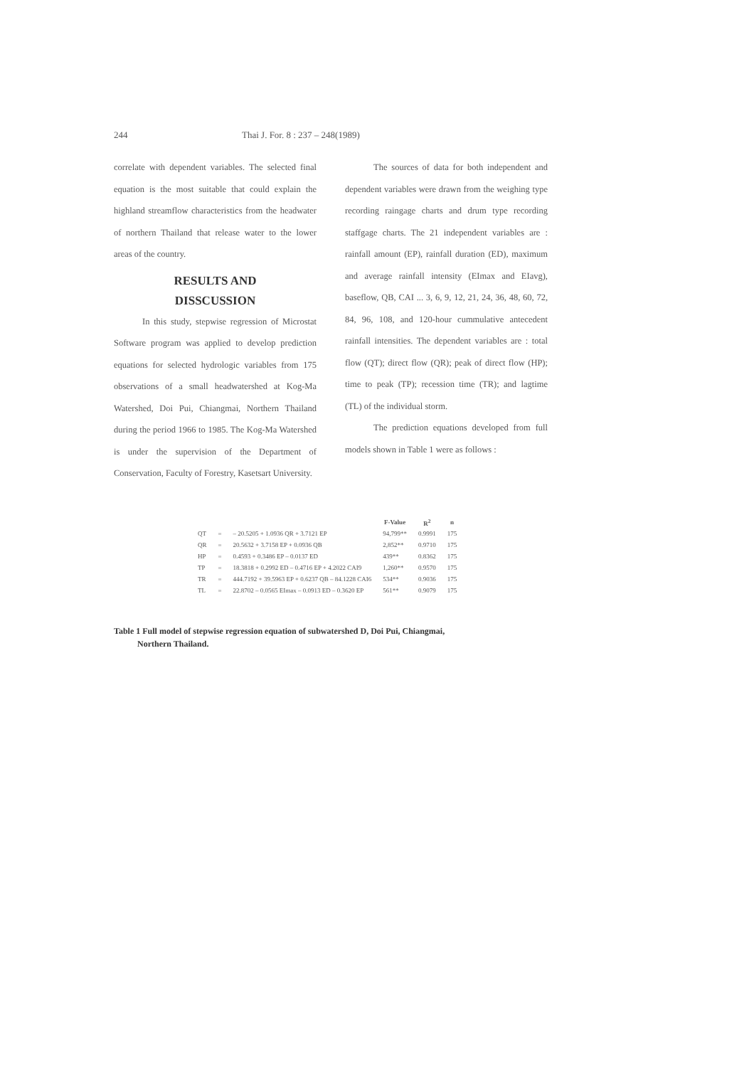244 Thai J. For. 8 : 237 – 248(1989)
correlate with dependent variables. The selected final equation is the most suitable that could explain the highland streamflow characteristics from the headwater of northern Thailand that release water to the lower areas of the country.
RESULTS AND
DISSCUSSION
In this study, stepwise regression of Microstat Software program was applied to develop prediction equations for selected hydrologic variables from 175 observations of a small headwatershed at Kog-Ma Watershed, Doi Pui, Chiangmai, Northern Thailand during the period 1966 to 1985. The Kog-Ma Watershed is under the supervision of the Department of Conservation, Faculty of Forestry, Kasetsart University.
The sources of data for both independent and dependent variables were drawn from the weighing type recording raingage charts and drum type recording staffgage charts. The 21 independent variables are : rainfall amount (EP), rainfall duration (ED), maximum and average rainfall intensity (EImax and EIavg), baseflow, QB, CAI ... 3, 6, 9, 12, 21, 24, 36, 48, 60, 72, 84, 96, 108, and 120-hour cummulative antecedent rainfall intensities. The dependent variables are : total flow (QT); direct flow (QR); peak of direct flow (HP); time to peak (TP); recession time (TR); and lagtime (TL) of the individual storm.
The prediction equations developed from full models shown in Table 1 were as follows :
| | | | F-Value | R<sup>2</sup> | n |
| QT | = | – 20.5205 + 1.0936 QR + 3.7121 EP | 94,799** | 0.9991 | 175 |
| QR | = | 20.5632 + 3.7158 EP + 0.0936 QB | 2,852** | 0.9710 | 175 |
| HP | = | 0.4593 + 0.3486 EP – 0.0137 ED | 439** | 0.8362 | 175 |
| TP | = | 18.3818 + 0.2992 ED – 0.4716 EP + 4.2022 CAI9 | 1,260** | 0.9570 | 175 |
| TR | = | 444.7192 + 39.5963 EP + 0.6237 QB – 84.1228 CAI6 | 534** | 0.9036 | 175 |
| TL | = | 22.8702 – 0.0565 EImax – 0.0913 ED – 0.3620 EP | 561** | 0.9079 | 175 |
Table 1 Full model of stepwise regression equation of subwatershed D, Doi Pui, Chiangmai,
Northern Thailand.